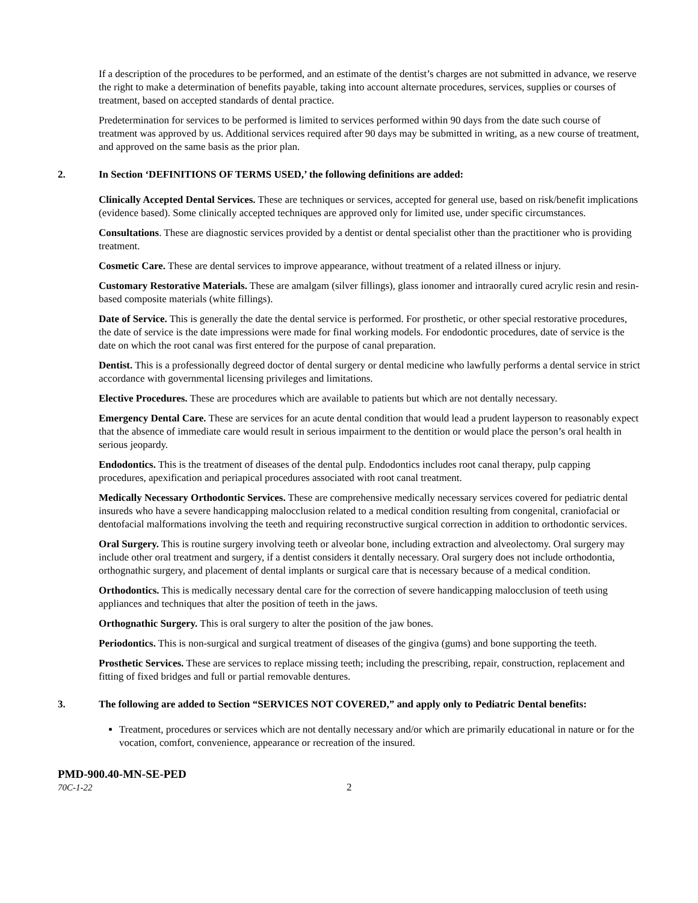If a description of the procedures to be performed, and an estimate of the dentist’s charges are not submitted in advance, we reserve the right to make a determination of benefits payable, taking into account alternate procedures, services, supplies or courses of treatment, based on accepted standards of dental practice.
Predetermination for services to be performed is limited to services performed within 90 days from the date such course of treatment was approved by us. Additional services required after 90 days may be submitted in writing, as a new course of treatment, and approved on the same basis as the prior plan.
2. In Section ‘DEFINITIONS OF TERMS USED,’ the following definitions are added:
Clinically Accepted Dental Services. These are techniques or services, accepted for general use, based on risk/benefit implications (evidence based). Some clinically accepted techniques are approved only for limited use, under specific circumstances.
Consultations. These are diagnostic services provided by a dentist or dental specialist other than the practitioner who is providing treatment.
Cosmetic Care. These are dental services to improve appearance, without treatment of a related illness or injury.
Customary Restorative Materials. These are amalgam (silver fillings), glass ionomer and intraorally cured acrylic resin and resin-based composite materials (white fillings).
Date of Service. This is generally the date the dental service is performed. For prosthetic, or other special restorative procedures, the date of service is the date impressions were made for final working models. For endodontic procedures, date of service is the date on which the root canal was first entered for the purpose of canal preparation.
Dentist. This is a professionally degreed doctor of dental surgery or dental medicine who lawfully performs a dental service in strict accordance with governmental licensing privileges and limitations.
Elective Procedures. These are procedures which are available to patients but which are not dentally necessary.
Emergency Dental Care. These are services for an acute dental condition that would lead a prudent layperson to reasonably expect that the absence of immediate care would result in serious impairment to the dentition or would place the person’s oral health in serious jeopardy.
Endodontics. This is the treatment of diseases of the dental pulp. Endodontics includes root canal therapy, pulp capping procedures, apexification and periapical procedures associated with root canal treatment.
Medically Necessary Orthodontic Services. These are comprehensive medically necessary services covered for pediatric dental insureds who have a severe handicapping malocclusion related to a medical condition resulting from congenital, craniofacial or dentofacial malformations involving the teeth and requiring reconstructive surgical correction in addition to orthodontic services.
Oral Surgery. This is routine surgery involving teeth or alveolar bone, including extraction and alveolectomy. Oral surgery may include other oral treatment and surgery, if a dentist considers it dentally necessary. Oral surgery does not include orthodontia, orthognathic surgery, and placement of dental implants or surgical care that is necessary because of a medical condition.
Orthodontics. This is medically necessary dental care for the correction of severe handicapping malocclusion of teeth using appliances and techniques that alter the position of teeth in the jaws.
Orthognathic Surgery. This is oral surgery to alter the position of the jaw bones.
Periodontics. This is non-surgical and surgical treatment of diseases of the gingiva (gums) and bone supporting the teeth.
Prosthetic Services. These are services to replace missing teeth; including the prescribing, repair, construction, replacement and fitting of fixed bridges and full or partial removable dentures.
3. The following are added to Section “SERVICES NOT COVERED,” and apply only to Pediatric Dental benefits:
Treatment, procedures or services which are not dentally necessary and/or which are primarily educational in nature or for the vocation, comfort, convenience, appearance or recreation of the insured.
PMD-900.40-MN-SE-PED
70C-1-22 2